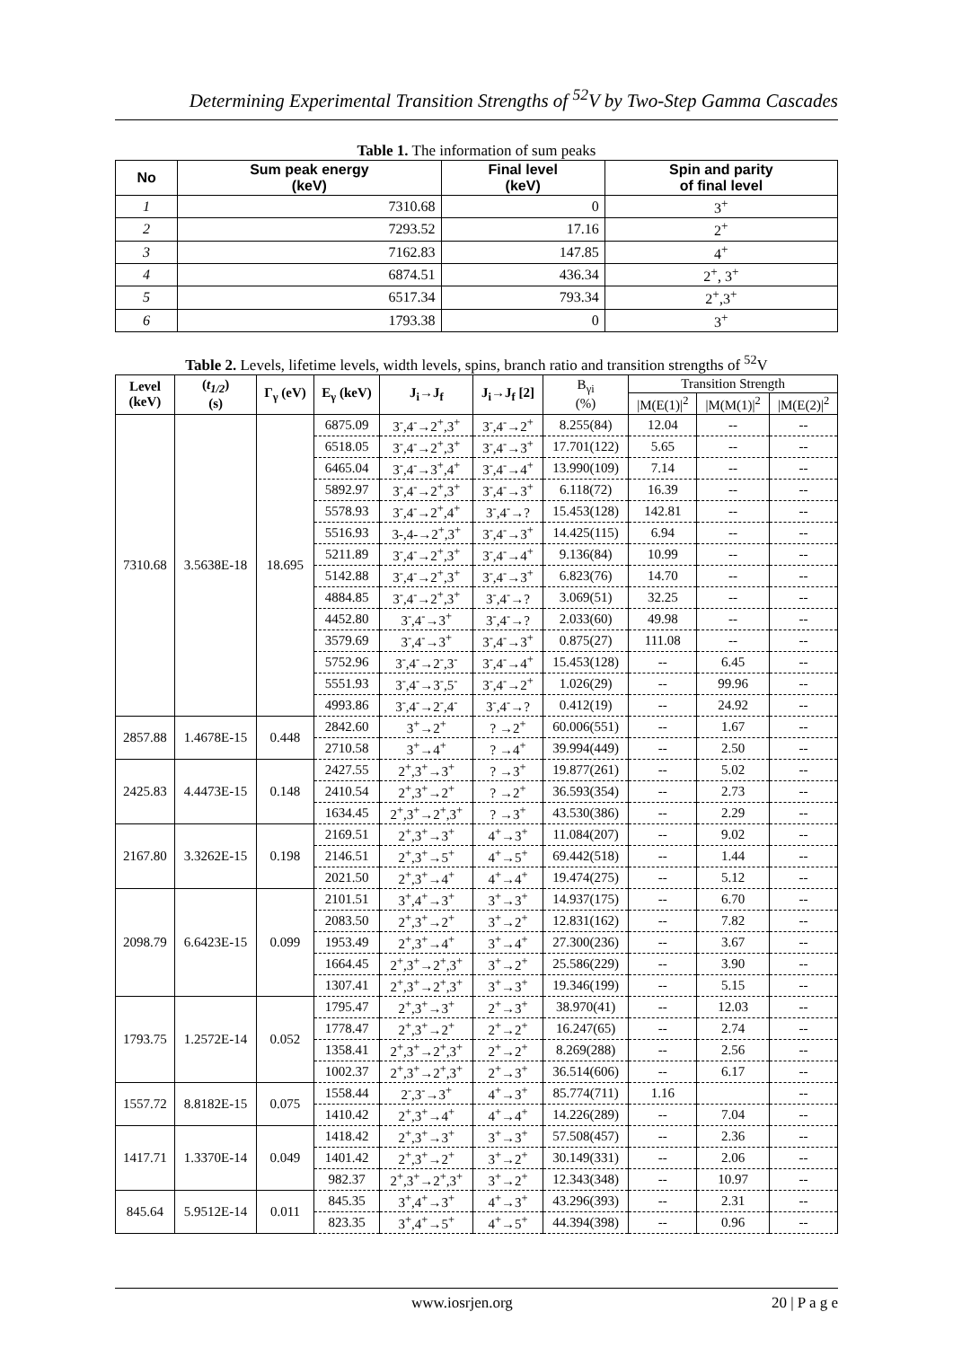Determining Experimental Transition Strengths of <sup>52</sup>V by Two-Step Gamma Cascades
Table 1. The information of sum peaks
| No | Sum peak energy (keV) | Final level (keV) | Spin and parity of final level |
| --- | --- | --- | --- |
| 1 | 7310.68 | 0 | 3<sup>+</sup> |
| 2 | 7293.52 | 17.16 | 2<sup>+</sup> |
| 3 | 7162.83 | 147.85 | 4<sup>+</sup> |
| 4 | 6874.51 | 436.34 | 2<sup>+</sup>, 3<sup>+</sup> |
| 5 | 6517.34 | 793.34 | 2<sup>+</sup>,3<sup>+</sup> |
| 6 | 1793.38 | 0 | 3<sup>+</sup> |
Table 2. Levels, lifetime levels, width levels, spins, branch ratio and transition strengths of <sup>52</sup>V
| Level (keV) | ( t<sub>1/2</sub> ) (s) | Γ<sub>γ</sub> (eV) | E<sub>γ</sub> (keV) | J<sub>i</sub>→J<sub>f</sub> | J<sub>i</sub>→J<sub>f</sub> [2] | B<sub>γi</sub> (%) | Transition Strength | | |
| | | | | | | | /M(E(1)/<sup>2</sup> | /M(M(1)/<sup>2</sup> | /M(E(2)/<sup>2</sup> |
| 7310.68 | 3.5638E-18 | 18.695 | 6875.09 | 3<sup>-</sup>,4<sup>-</sup>→2<sup>+</sup>,3<sup>+</sup> | 3<sup>-</sup>,4<sup>-</sup>→2<sup>+</sup> | 8.255(84) | 12.04 | -- | -- |
| | | | 6518.05 | 3<sup>-</sup>,4<sup>-</sup>→2<sup>+</sup>,3<sup>+</sup> | 3<sup>-</sup>,4<sup>-</sup>→3<sup>+</sup> | 17.701(122) | 5.65 | -- | -- |
| | | | 6465.04 | 3<sup>-</sup>,4<sup>-</sup>→3<sup>+</sup>,4<sup>+</sup> | 3<sup>-</sup>,4<sup>-</sup>→4<sup>+</sup> | 13.990(109) | 7.14 | -- | -- |
| | | | 5892.97 | 3<sup>-</sup>,4<sup>-</sup>→2<sup>+</sup>,3<sup>+</sup> | 3<sup>-</sup>,4<sup>-</sup>→3<sup>+</sup> | 6.118(72) | 16.39 | -- | -- |
| | | | 5578.93 | 3<sup>-</sup>,4<sup>-</sup>→2<sup>+</sup>,4<sup>+</sup> | 3<sup>-</sup>,4<sup>-</sup>→? | 15.453(128) | 142.81 | -- | -- |
| | | | 5516.93 | 3-,4-→2<sup>+</sup>,3<sup>+</sup> | 3<sup>-</sup>,4<sup>-</sup>→3<sup>+</sup> | 14.425(115) | 6.94 | -- | -- |
| | | | 5211.89 | 3<sup>-</sup>,4<sup>-</sup>→2<sup>+</sup>,3<sup>+</sup> | 3<sup>-</sup>,4<sup>-</sup>→4<sup>+</sup> | 9.136(84) | 10.99 | -- | -- |
| | | | 5142.88 | 3<sup>-</sup>,4<sup>-</sup>→2<sup>+</sup>,3<sup>+</sup> | 3<sup>-</sup>,4<sup>-</sup>→3<sup>+</sup> | 6.823(76) | 14.70 | -- | -- |
| | | | 4884.85 | 3<sup>-</sup>,4<sup>-</sup>→2<sup>+</sup>,3<sup>+</sup> | 3<sup>-</sup>,4<sup>-</sup>→? | 3.069(51) | 32.25 | -- | -- |
| | | | 4452.80 | 3<sup>-</sup>,4<sup>-</sup>→3<sup>+</sup> | 3<sup>-</sup>,4<sup>-</sup>→? | 2.033(60) | 49.98 | -- | -- |
| | | | 3579.69 | 3<sup>-</sup>,4<sup>-</sup>→3<sup>+</sup> | 3<sup>-</sup>,4<sup>-</sup>→3<sup>+</sup> | 0.875(27) | 111.08 | -- | -- |
| | | | 5752.96 | 3<sup>-</sup>,4<sup>-</sup>→2<sup>-</sup>,3<sup>-</sup> | 3<sup>-</sup>,4<sup>-</sup>→4<sup>+</sup> | 15.453(128) | -- | 6.45 | -- |
| | | | 5551.93 | 3<sup>-</sup>,4<sup>-</sup>→3<sup>-</sup>,5<sup>-</sup> | 3<sup>-</sup>,4<sup>-</sup>→2<sup>+</sup> | 1.026(29) | -- | 99.96 | -- |
| | | | 4993.86 | 3<sup>-</sup>,4<sup>-</sup>→2<sup>-</sup>,4<sup>-</sup> | 3<sup>-</sup>,4<sup>-</sup>→? | 0.412(19) | -- | 24.92 | -- |
| 2857.88 | 1.4678E-15 | 0.448 | 2842.60 | 3<sup>+</sup>→2<sup>+</sup> | ? →2<sup>+</sup> | 60.006(551) | -- | 1.67 | -- |
| | | | 2710.58 | 3<sup>+</sup>→4<sup>+</sup> | ? →4<sup>+</sup> | 39.994(449) | -- | 2.50 | -- |
| 2425.83 | 4.4473E-15 | 0.148 | 2427.55 | 2<sup>+</sup>,3<sup>+</sup>→3<sup>+</sup> | ? →3<sup>+</sup> | 19.877(261) | -- | 5.02 | -- |
| | | | 2410.54 | 2<sup>+</sup>,3<sup>+</sup>→2<sup>+</sup> | ? →2<sup>+</sup> | 36.593(354) | -- | 2.73 | -- |
| | | | 1634.45 | 2<sup>+</sup>,3<sup>+</sup>→2<sup>+</sup>,3<sup>+</sup> | ? →3<sup>+</sup> | 43.530(386) | -- | 2.29 | -- |
| 2167.80 | 3.3262E-15 | 0.198 | 2169.51 | 2<sup>+</sup>,3<sup>+</sup>→3<sup>+</sup> | 4<sup>+</sup>→3<sup>+</sup> | 11.084(207) | -- | 9.02 | -- |
| | | | 2146.51 | 2<sup>+</sup>,3<sup>+</sup>→5<sup>+</sup> | 4<sup>+</sup>→5<sup>+</sup> | 69.442(518) | -- | 1.44 | -- |
| | | | 2021.50 | 2<sup>+</sup>,3<sup>+</sup>→4<sup>+</sup> | 4<sup>+</sup>→4<sup>+</sup> | 19.474(275) | -- | 5.12 | -- |
| 2098.79 | 6.6423E-15 | 0.099 | 2101.51 | 3<sup>+</sup>,4<sup>+</sup>→3<sup>+</sup> | 3<sup>+</sup>→3<sup>+</sup> | 14.937(175) | -- | 6.70 | -- |
| | | | 2083.50 | 2<sup>+</sup>,3<sup>+</sup>→2<sup>+</sup> | 3<sup>+</sup>→2<sup>+</sup> | 12.831(162) | -- | 7.82 | -- |
| | | | 1953.49 | 2<sup>+</sup>,3<sup>+</sup>→4<sup>+</sup> | 3<sup>+</sup>→4<sup>+</sup> | 27.300(236) | -- | 3.67 | -- |
| | | | 1664.45 | 2<sup>+</sup>,3<sup>+</sup>→2<sup>+</sup>,3<sup>+</sup> | 3<sup>+</sup>→2<sup>+</sup> | 25.586(229) | -- | 3.90 | -- |
| | | | 1307.41 | 2<sup>+</sup>,3<sup>+</sup>→2<sup>+</sup>,3<sup>+</sup> | 3<sup>+</sup>→3<sup>+</sup> | 19.346(199) | -- | 5.15 | -- |
| 1793.75 | 1.2572E-14 | 0.052 | 1795.47 | 2<sup>+</sup>,3<sup>+</sup>→3<sup>+</sup> | 2<sup>+</sup>→3<sup>+</sup> | 38.970(41) | -- | 12.03 | -- |
| | | | 1778.47 | 2<sup>+</sup>,3<sup>+</sup>→2<sup>+</sup> | 2<sup>+</sup>→2<sup>+</sup> | 16.247(65) | -- | 2.74 | -- |
| | | | 1358.41 | 2<sup>+</sup>,3<sup>+</sup>→2<sup>+</sup>,3<sup>+</sup> | 2<sup>+</sup>→2<sup>+</sup> | 8.269(288) | -- | 2.56 | -- |
| | | | 1002.37 | 2<sup>+</sup>,3<sup>+</sup>→2<sup>+</sup>,3<sup>+</sup> | 2<sup>+</sup>→3<sup>+</sup> | 36.514(606) | -- | 6.17 | -- |
| 1557.72 | 8.8182E-15 | 0.075 | 1558.44 | 2<sup>-</sup>,3<sup>-</sup>→3<sup>+</sup> | 4<sup>+</sup>→3<sup>+</sup> | 85.774(711) | 1.16 | | -- |
| | | | 1410.42 | 2<sup>+</sup>,3<sup>+</sup>→4<sup>+</sup> | 4<sup>+</sup>→4<sup>+</sup> | 14.226(289) | -- | 7.04 | -- |
| 1417.71 | 1.3370E-14 | 0.049 | 1418.42 | 2<sup>+</sup>,3<sup>+</sup>→3<sup>+</sup> | 3<sup>+</sup>→3<sup>+</sup> | 57.508(457) | -- | 2.36 | -- |
| | | | 1401.42 | 2<sup>+</sup>,3<sup>+</sup>→2<sup>+</sup> | 3<sup>+</sup>→2<sup>+</sup> | 30.149(331) | -- | 2.06 | -- |
| | | | 982.37 | 2<sup>+</sup>,3<sup>+</sup>→2<sup>+</sup>,3<sup>+</sup> | 3<sup>+</sup>→2<sup>+</sup> | 12.343(348) | -- | 10.97 | -- |
| 845.64 | 5.9512E-14 | 0.011 | 845.35 | 3<sup>+</sup>,4<sup>+</sup>→3<sup>+</sup> | 4<sup>+</sup>→3<sup>+</sup> | 43.296(393) | -- | 2.31 | -- |
| | | | 823.35 | 3<sup>+</sup>,4<sup>+</sup>→5<sup>+</sup> | 4<sup>+</sup>→5<sup>+</sup> | 44.394(398) | -- | 0.96 | -- |
www.iosrjen.org 20 | P a g e